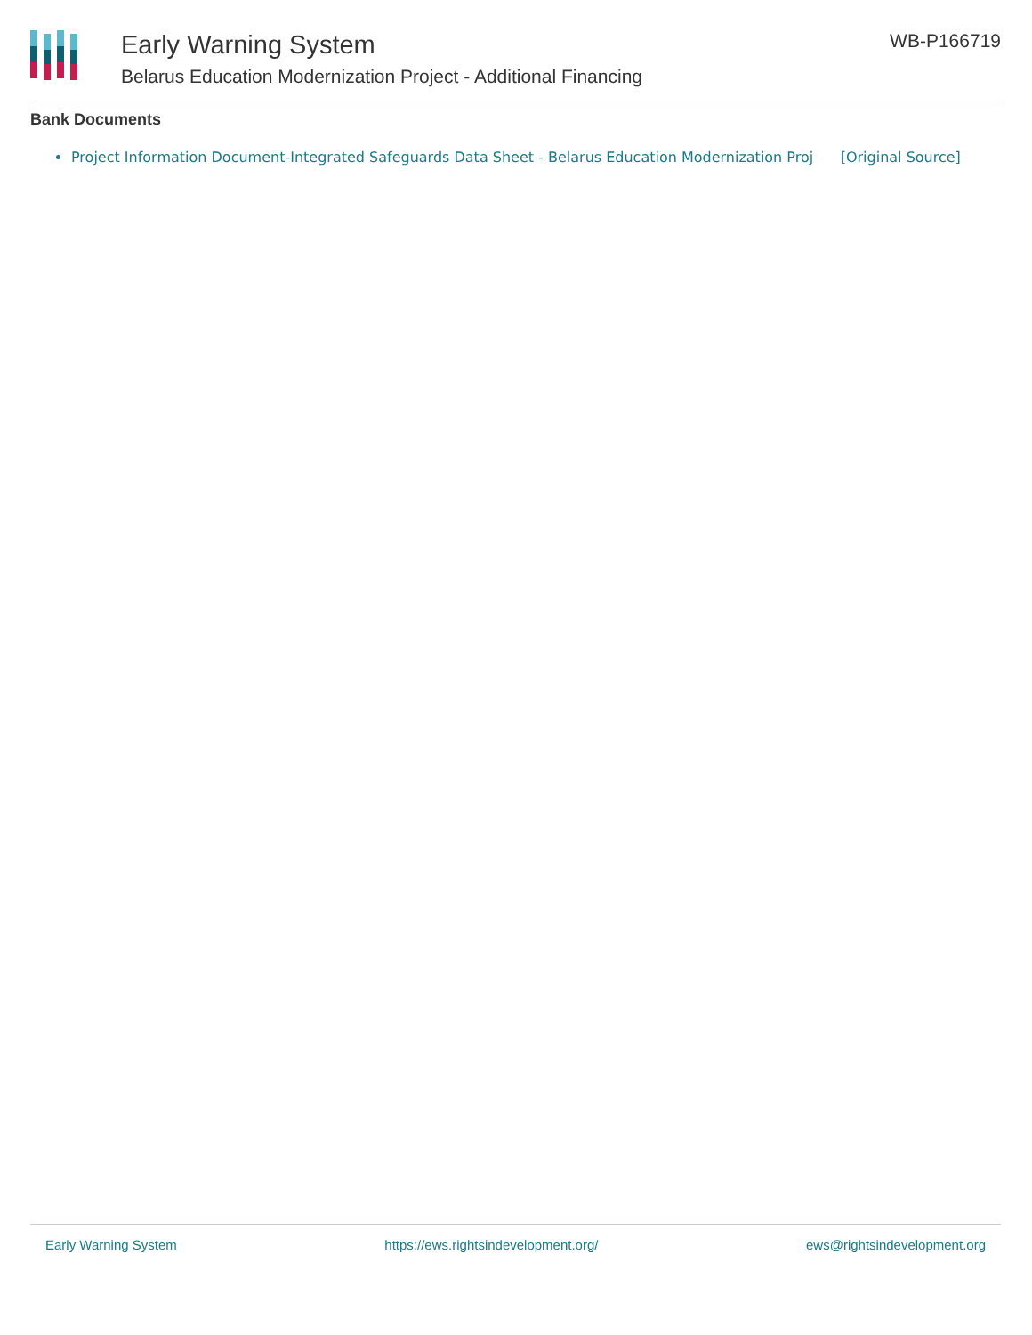Early Warning System
Belarus Education Modernization Project - Additional Financing
WB-P166719
Bank Documents
Project Information Document-Integrated Safeguards Data Sheet - Belarus Education Modernization Proj [Original Source]
Early Warning System https://ews.rightsindevelopment.org/ ews@rightsindevelopment.org